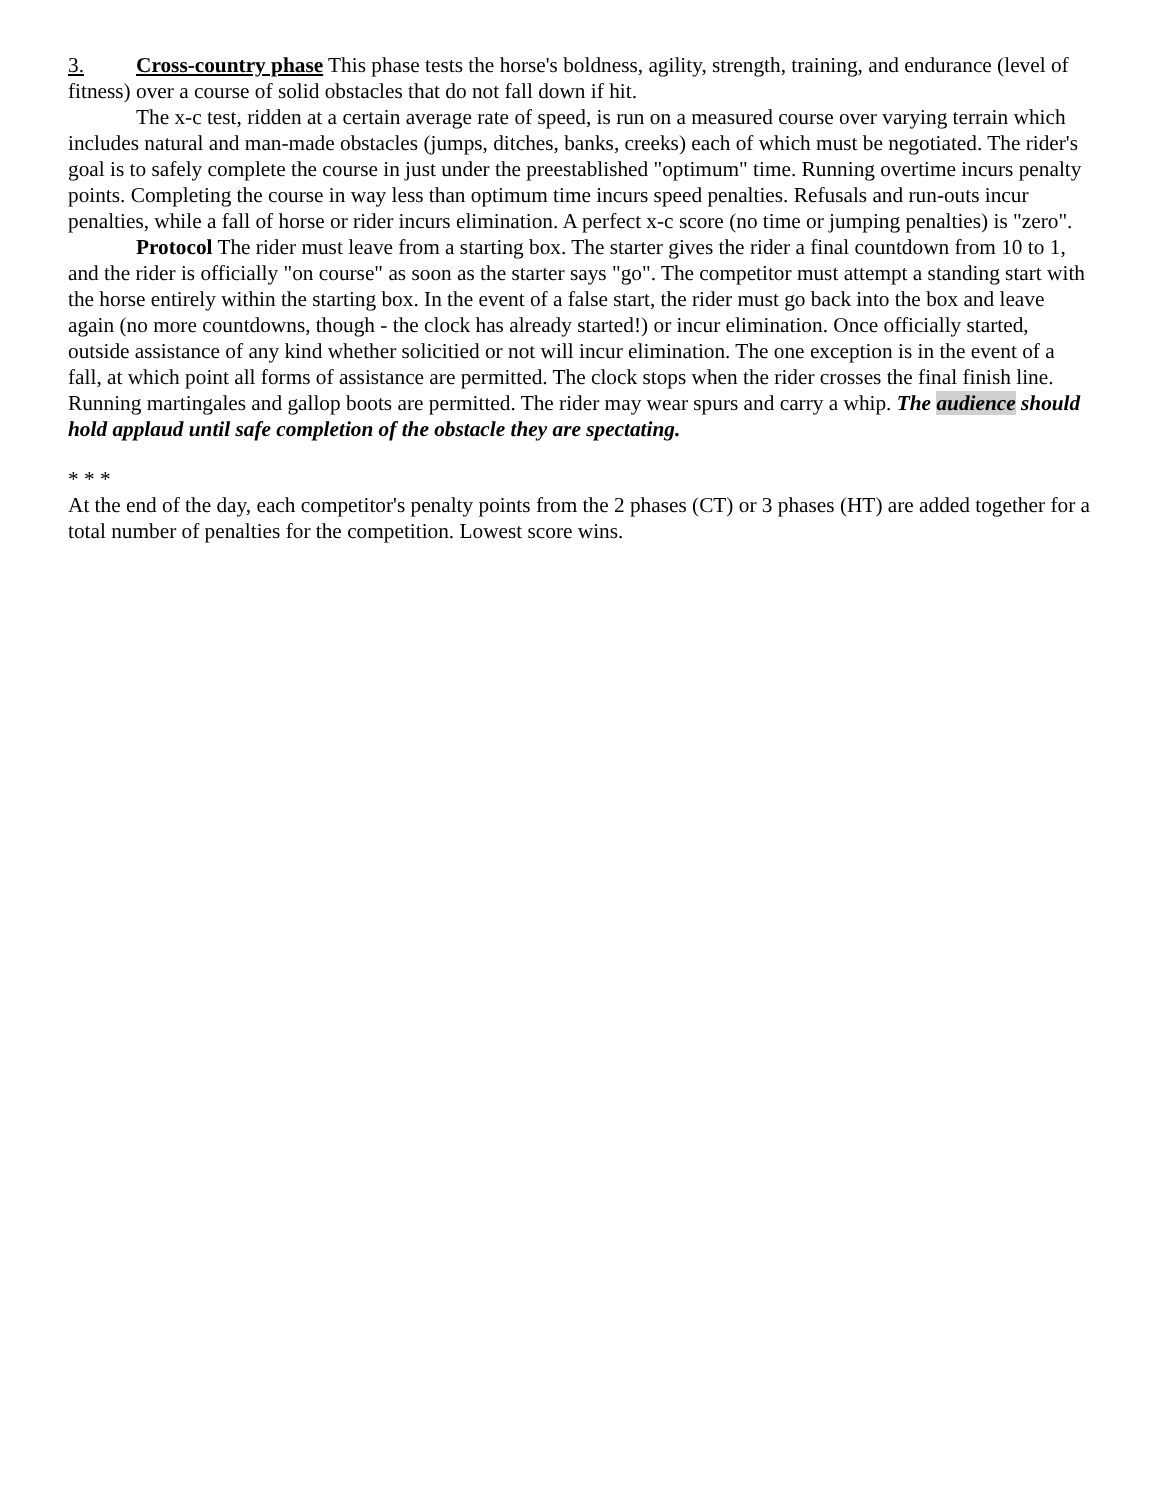3. Cross-country phase This phase tests the horse's boldness, agility, strength, training, and endurance (level of fitness) over a course of solid obstacles that do not fall down if hit.
The x-c test, ridden at a certain average rate of speed, is run on a measured course over varying terrain which includes natural and man-made obstacles (jumps, ditches, banks, creeks) each of which must be negotiated. The rider's goal is to safely complete the course in just under the preestablished "optimum" time. Running overtime incurs penalty points. Completing the course in way less than optimum time incurs speed penalties. Refusals and run-outs incur penalties, while a fall of horse or rider incurs elimination. A perfect x-c score (no time or jumping penalties) is "zero".
Protocol The rider must leave from a starting box. The starter gives the rider a final countdown from 10 to 1, and the rider is officially "on course" as soon as the starter says "go". The competitor must attempt a standing start with the horse entirely within the starting box. In the event of a false start, the rider must go back into the box and leave again (no more countdowns, though - the clock has already started!) or incur elimination. Once officially started, outside assistance of any kind whether solicitied or not will incur elimination. The one exception is in the event of a fall, at which point all forms of assistance are permitted. The clock stops when the rider crosses the final finish line. Running martingales and gallop boots are permitted. The rider may wear spurs and carry a whip. The audience should hold applaud until safe completion of the obstacle they are spectating.
* * *
At the end of the day, each competitor's penalty points from the 2 phases (CT) or 3 phases (HT) are added together for a total number of penalties for the competition. Lowest score wins.